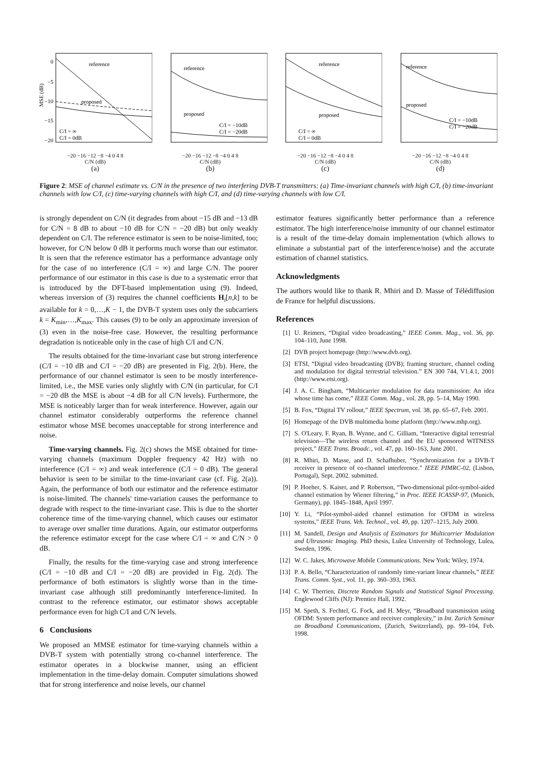reference
proposed
0
−5
−10
−15
−20
MSE (dB)
C/I = ∞
C/I = 0dB
−20 −16 −12 −8 −4 0 4 8
C/N (dB)
(a)
reference
proposed
C/I = −10dB
C/I = −20dB
−20 −16 −12 −8 −4 0 4 8
C/N (dB)
(b)
reference
proposed
C/I = ∞
C/I = 0dB
−20 −16 −12 −8 −4 0 4 8
C/N (dB)
(c)
reference
proposed
C/I = −10dB
C/I = −20dB
−20 −16 −12 −8 −4 0 4 8
C/N (dB)
(d)
Figure 2: MSE of channel estimate vs. C/N in the presence of two interfering DVB-T transmitters: (a) Time-invariant channels with high C/I, (b) time-invariant channels with low C/I, (c) time-varying channels with high C/I, and (d) time-varying channels with low C/I.
is strongly dependent on C/N (it degrades from about −15 dB and −13 dB for C/N = 8 dB to about −10 dB for C/N = −20 dB) but only weakly dependent on C/I. The reference estimator is seen to be noise-limited, too; however, for C/N below 0 dB it performs much worse than our estimator. It is seen that the reference estimator has a performance advantage only for the case of no interference (C/I = ∞) and large C/N. The poorer performance of our estimator in this case is due to a systematic error that is introduced by the DFT-based implementation using (9). Indeed, whereas inversion of (3) requires the channel coefficients H<sub>i</sub>[n,k] to be available for k = 0,…,K − 1, the DVB-T system uses only the subcarriers k = K<sub>min</sub>,…,K<sub>max</sub>. This causes (9) to be only an approximate inversion of (3) even in the noise-free case. However, the resulting performance degradation is noticeable only in the case of high C/I and C/N.
The results obtained for the time-invariant case but strong interference (C/I = −10 dB and C/I = −20 dB) are presented in Fig. 2(b). Here, the performance of our channel estimator is seen to be mostly interference-limited, i.e., the MSE varies only slightly with C/N (in particular, for C/I = −20 dB the MSE is about −4 dB for all C/N levels). Furthermore, the MSE is noticeably larger than for weak interference. However, again our channel estimator considerably outperforms the reference channel estimator whose MSE becomes unacceptable for strong interference and noise.
Time-varying channels. Fig. 2(c) shows the MSE obtained for time-varying channels (maximum Doppler frequency 42 Hz) with no interference (C/I = ∞) and weak interference (C/I = 0 dB). The general behavior is seen to be similar to the time-invariant case (cf. Fig. 2(a)). Again, the performance of both our estimator and the reference estimator is noise-limited. The channels' time-variation causes the performance to degrade with respect to the time-invariant case. This is due to the shorter coherence time of the time-varying channel, which causes our estimator to average over smaller time durations. Again, our estimator outperforms the reference estimator except for the case where C/I = ∞ and C/N > 0 dB.
Finally, the results for the time-varying case and strong interference (C/I = −10 dB and C/I = −20 dB) are provided in Fig. 2(d). The performance of both estimators is slightly worse than in the time-invariant case although still predominantly interference-limited. In contrast to the reference estimator, our estimator shows acceptable performance even for high C/I and C/N levels.
6 Conclusions
We proposed an MMSE estimator for time-varying channels within a DVB-T system with potentially strong co-channel interference. The estimator operates in a blockwise manner, using an efficient implementation in the time-delay domain. Computer simulations showed that for strong interference and noise levels, our channel
estimator features significantly better performance than a reference estimator. The high interference/noise immunity of our channel estimator is a result of the time-delay domain implementation (which allows to eliminate a substantial part of the interference/noise) and the accurate estimation of channel statistics.
Acknowledgments
The authors would like to thank R. Mhiri and D. Masse of Télédiffusion de France for helpful discussions.
References
[1] U. Reimers, “Digital video broadcasting,” IEEE Comm. Mag., vol. 36, pp. 104–110, June 1998.
[2] DVB project homepage (http://www.dvb.org).
[3] ETSI, “Digital video broadcasting (DVB); framing structure, channel coding and modulation for digital terrestrial television.” EN 300 744, V1.4.1, 2001 (http://www.etsi.org).
[4] J. A. C. Bingham, “Multicarrier modulation for data transmission: An idea whose time has come,” IEEE Comm. Mag., vol. 28, pp. 5–14, May 1990.
[5] B. Fox, “Digital TV rollout,” IEEE Spectrum, vol. 38, pp. 65–67, Feb. 2001.
[6] Homepage of the DVB multimedia home platform (http://www.mhp.org).
[7] S. O'Leary, F. Ryan, B. Wynne, and C. Gilliam, “Interactive digital terrestrial television—The wireless return channel and the EU sponsored WITNESS project,” IEEE Trans. Broadc., vol. 47, pp. 160–163, June 2001.
[8] R. Mhiri, D. Masse, and D. Schafhuber, “Synchronization for a DVB-T receiver in presence of co-channel interference.” IEEE PIMRC-02, (Lisbon, Portugal), Sept. 2002. submitted.
[9] P. Hoeher, S. Kaiser, and P. Robertson, “Two-dimensional pilot-symbol-aided channel estimation by Wiener filtering,” in Proc. IEEE ICASSP-97, (Munich, Germany), pp. 1845–1848, April 1997.
[10]
Y. Li, “Pilot-symbol-aided channel estimation for OFDM in wireless systems,” IEEE Trans. Veh. Technol., vol. 49, pp. 1207–1215, July 2000.
[11]
M. Sandell, Design and Analysis of Estimators for Multicarrier Modulation and Ultrasonic Imaging. PhD thesis, Lulea University of Technology, Lulea, Sweden, 1996.
[12]
W. C. Jakes, Microwave Mobile Communications. New York: Wiley, 1974.
[13]
P. A. Bello, “Characterization of randomly time-variant linear channels,” IEEE Trans. Comm. Syst., vol. 11, pp. 360–393, 1963.
[14]
C. W. Therrien, Discrete Random Signals and Statistical Signal Processing. Englewood Cliffs (NJ): Prentice Hall, 1992.
[15]
M. Speth, S. Fechtel, G. Fock, and H. Meyr, “Broadband transmission using OFDM: System performance and receiver complexity,” in Int. Zurich Seminar on Broadband Communications, (Zurich, Switzerland), pp. 99–104, Feb. 1998.